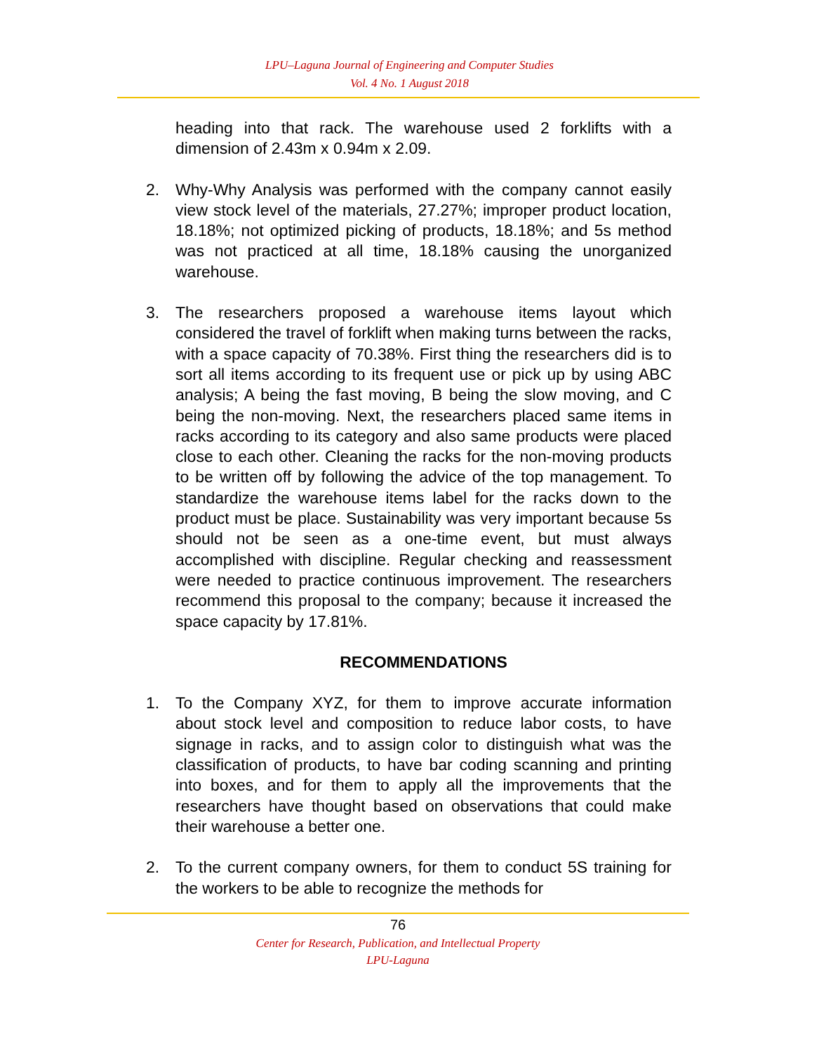LPU–Laguna Journal of Engineering and Computer Studies
Vol. 4 No. 1 August 2018
heading into that rack. The warehouse used 2 forklifts with a dimension of 2.43m x 0.94m x 2.09.
2. Why-Why Analysis was performed with the company cannot easily view stock level of the materials, 27.27%; improper product location, 18.18%; not optimized picking of products, 18.18%; and 5s method was not practiced at all time, 18.18% causing the unorganized warehouse.
3. The researchers proposed a warehouse items layout which considered the travel of forklift when making turns between the racks, with a space capacity of 70.38%. First thing the researchers did is to sort all items according to its frequent use or pick up by using ABC analysis; A being the fast moving, B being the slow moving, and C being the non-moving. Next, the researchers placed same items in racks according to its category and also same products were placed close to each other. Cleaning the racks for the non-moving products to be written off by following the advice of the top management. To standardize the warehouse items label for the racks down to the product must be place. Sustainability was very important because 5s should not be seen as a one-time event, but must always accomplished with discipline. Regular checking and reassessment were needed to practice continuous improvement. The researchers recommend this proposal to the company; because it increased the space capacity by 17.81%.
RECOMMENDATIONS
1. To the Company XYZ, for them to improve accurate information about stock level and composition to reduce labor costs, to have signage in racks, and to assign color to distinguish what was the classification of products, to have bar coding scanning and printing into boxes, and for them to apply all the improvements that the researchers have thought based on observations that could make their warehouse a better one.
2. To the current company owners, for them to conduct 5S training for the workers to be able to recognize the methods for
76
Center for Research, Publication, and Intellectual Property
LPU-Laguna